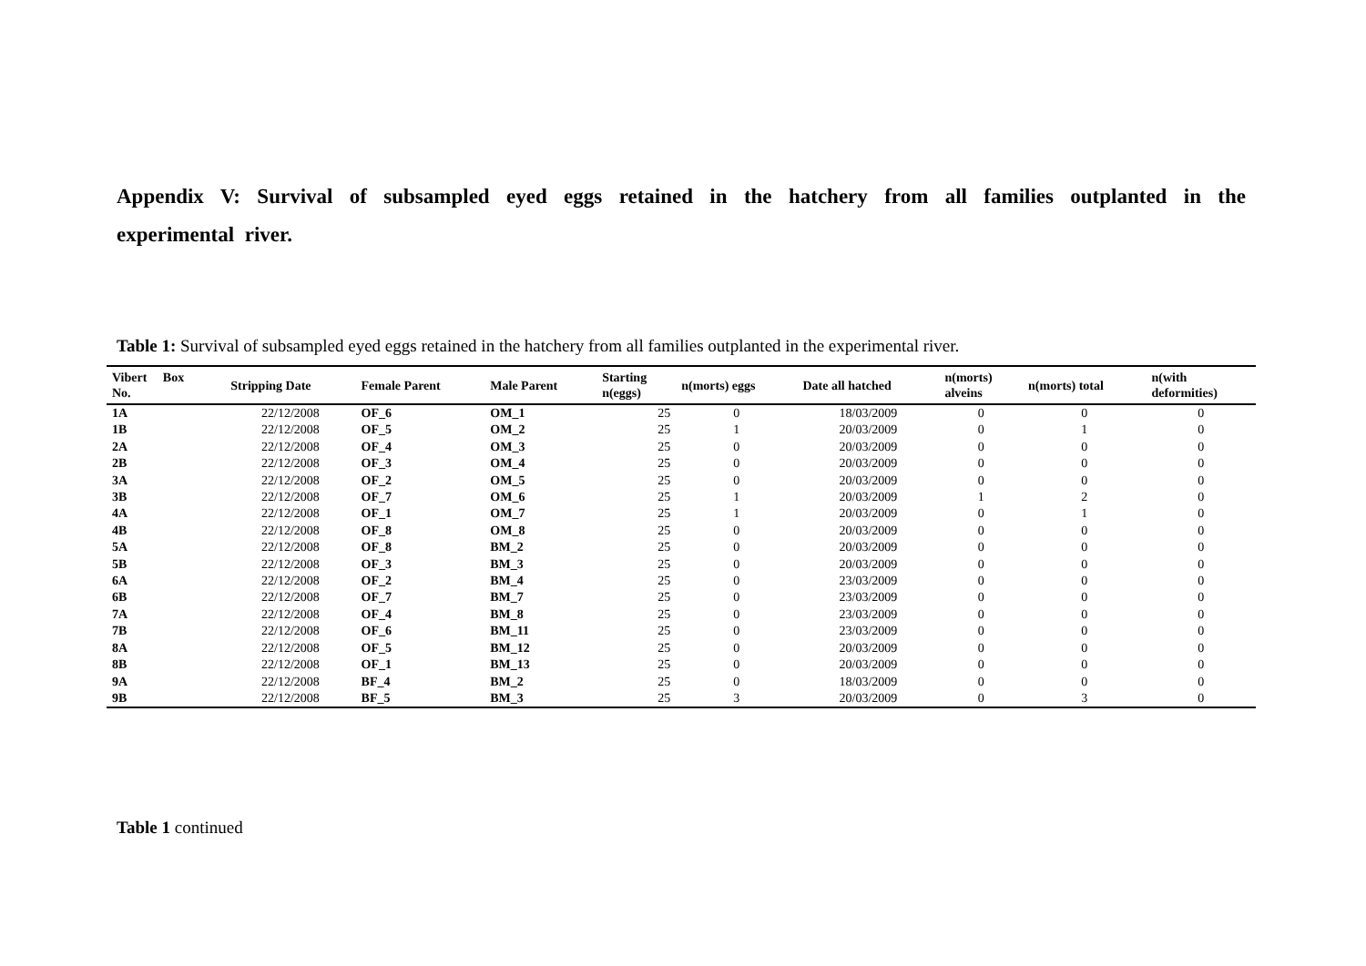Appendix V: Survival of subsampled eyed eggs retained in the hatchery from all families outplanted in the experimental river.
Table 1: Survival of subsampled eyed eggs retained in the hatchery from all families outplanted in the experimental river.
| Vibert Box No. | Stripping Date | Female Parent | Male Parent | Starting n(eggs) | n(morts) eggs | Date all hatched | n(morts) alveins | n(morts) total | n(with deformities) |
| --- | --- | --- | --- | --- | --- | --- | --- | --- | --- |
| 1A | 22/12/2008 | OF_6 | OM_1 | 25 | 0 | 18/03/2009 | 0 | 0 | 0 |
| 1B | 22/12/2008 | OF_5 | OM_2 | 25 | 1 | 20/03/2009 | 0 | 1 | 0 |
| 2A | 22/12/2008 | OF_4 | OM_3 | 25 | 0 | 20/03/2009 | 0 | 0 | 0 |
| 2B | 22/12/2008 | OF_3 | OM_4 | 25 | 0 | 20/03/2009 | 0 | 0 | 0 |
| 3A | 22/12/2008 | OF_2 | OM_5 | 25 | 0 | 20/03/2009 | 0 | 0 | 0 |
| 3B | 22/12/2008 | OF_7 | OM_6 | 25 | 1 | 20/03/2009 | 1 | 2 | 0 |
| 4A | 22/12/2008 | OF_1 | OM_7 | 25 | 1 | 20/03/2009 | 0 | 1 | 0 |
| 4B | 22/12/2008 | OF_8 | OM_8 | 25 | 0 | 20/03/2009 | 0 | 0 | 0 |
| 5A | 22/12/2008 | OF_8 | BM_2 | 25 | 0 | 20/03/2009 | 0 | 0 | 0 |
| 5B | 22/12/2008 | OF_3 | BM_3 | 25 | 0 | 20/03/2009 | 0 | 0 | 0 |
| 6A | 22/12/2008 | OF_2 | BM_4 | 25 | 0 | 23/03/2009 | 0 | 0 | 0 |
| 6B | 22/12/2008 | OF_7 | BM_7 | 25 | 0 | 23/03/2009 | 0 | 0 | 0 |
| 7A | 22/12/2008 | OF_4 | BM_8 | 25 | 0 | 23/03/2009 | 0 | 0 | 0 |
| 7B | 22/12/2008 | OF_6 | BM_11 | 25 | 0 | 23/03/2009 | 0 | 0 | 0 |
| 8A | 22/12/2008 | OF_5 | BM_12 | 25 | 0 | 20/03/2009 | 0 | 0 | 0 |
| 8B | 22/12/2008 | OF_1 | BM_13 | 25 | 0 | 20/03/2009 | 0 | 0 | 0 |
| 9A | 22/12/2008 | BF_4 | BM_2 | 25 | 0 | 18/03/2009 | 0 | 0 | 0 |
| 9B | 22/12/2008 | BF_5 | BM_3 | 25 | 3 | 20/03/2009 | 0 | 3 | 0 |
Table 1 continued